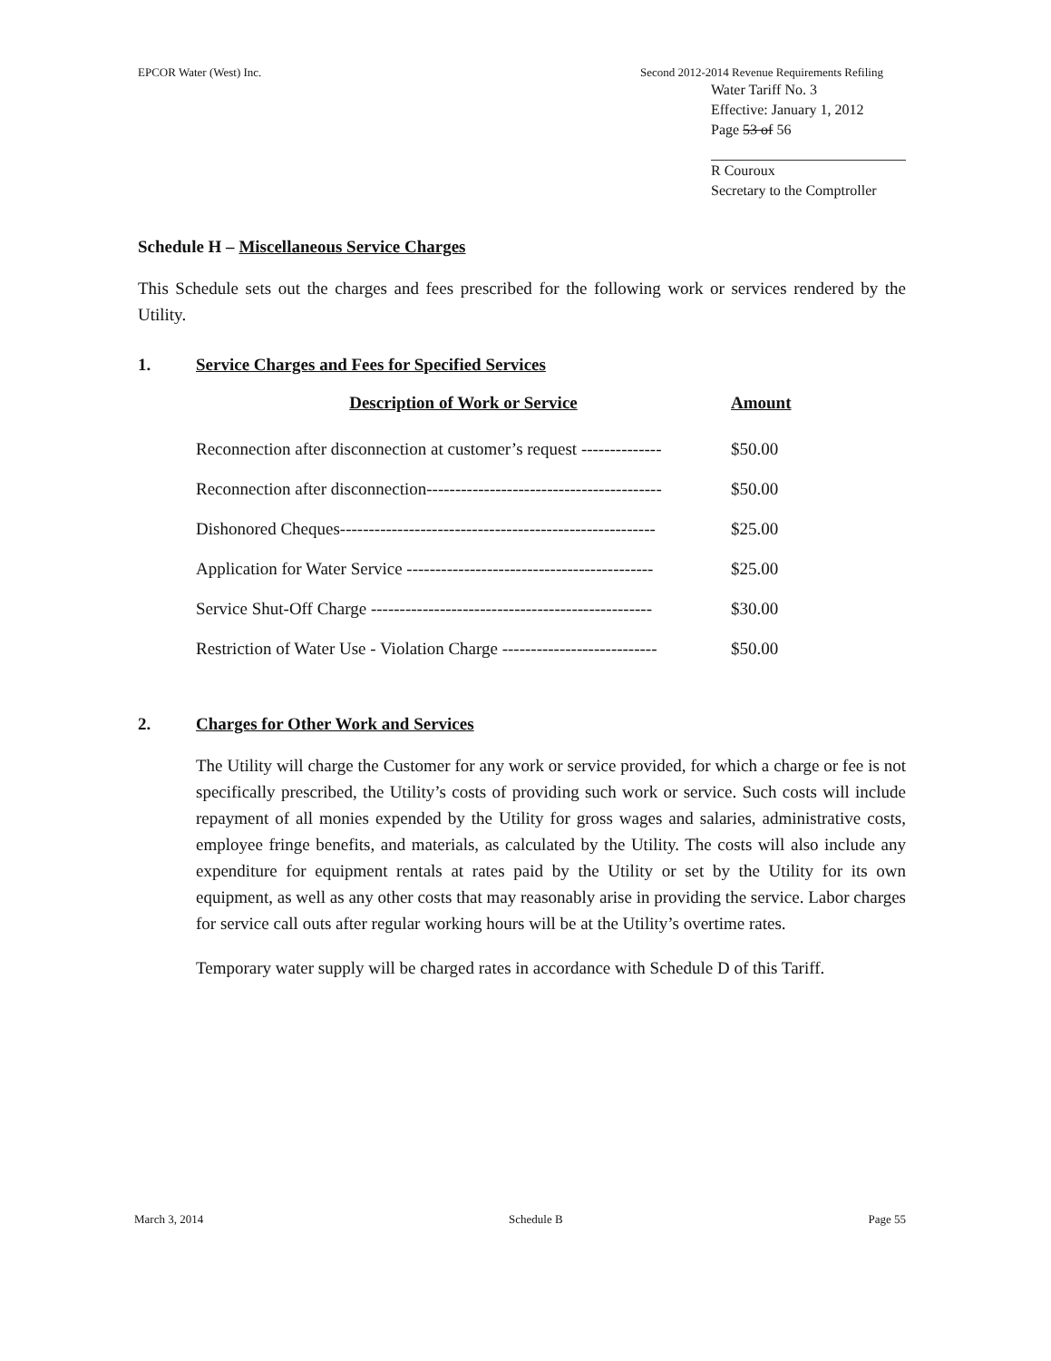EPCOR Water (West) Inc. Second 2012-2014 Revenue Requirements Refiling
Water Tariff No. 3
Effective: January 1, 2012
Page 53 of 56
R Couroux
Secretary to the Comptroller
Schedule H – Miscellaneous Service Charges
This Schedule sets out the charges and fees prescribed for the following work or services rendered by the Utility.
1. Service Charges and Fees for Specified Services
| Description of Work or Service | Amount |
| --- | --- |
| Reconnection after disconnection at customer’s request -------------- | $50.00 |
| Reconnection after disconnection----------------------------------------- | $50.00 |
| Dishonored Cheques------------------------------------------------------- | $25.00 |
| Application for Water Service ------------------------------------------- | $25.00 |
| Service Shut-Off Charge ------------------------------------------------- | $30.00 |
| Restriction of Water Use - Violation Charge --------------------------- | $50.00 |
2. Charges for Other Work and Services
The Utility will charge the Customer for any work or service provided, for which a charge or fee is not specifically prescribed, the Utility’s costs of providing such work or service. Such costs will include repayment of all monies expended by the Utility for gross wages and salaries, administrative costs, employee fringe benefits, and materials, as calculated by the Utility. The costs will also include any expenditure for equipment rentals at rates paid by the Utility or set by the Utility for its own equipment, as well as any other costs that may reasonably arise in providing the service. Labor charges for service call outs after regular working hours will be at the Utility’s overtime rates.
Temporary water supply will be charged rates in accordance with Schedule D of this Tariff.
March 3, 2014 Schedule B Page 55